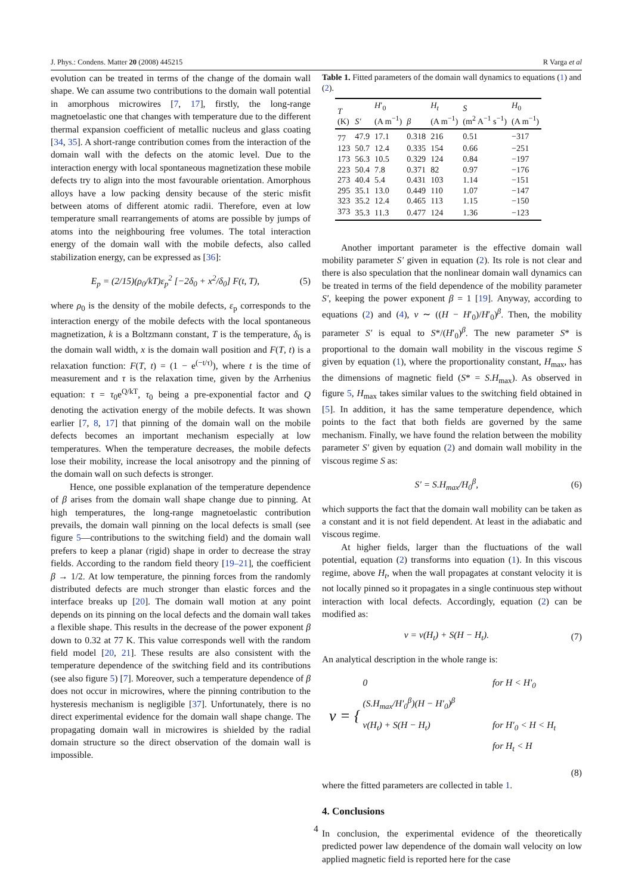J. Phys.: Condens. Matter 20 (2008) 445215 R Varga et al
evolution can be treated in terms of the change of the domain wall shape. We can assume two contributions to the domain wall potential in amorphous microwires [7, 17], firstly, the long-range magnetoelastic one that changes with temperature due to the different thermal expansion coefficient of metallic nucleus and glass coating [34, 35]. A short-range contribution comes from the interaction of the domain wall with the defects on the atomic level. Due to the interaction energy with local spontaneous magnetization these mobile defects try to align into the most favourable orientation. Amorphous alloys have a low packing density because of the steric misfit between atoms of different atomic radii. Therefore, even at low temperature small rearrangements of atoms are possible by jumps of atoms into the neighbouring free volumes. The total interaction energy of the domain wall with the mobile defects, also called stabilization energy, can be expressed as [36]:
E<sub>p</sub> = (2/15)(ρ<sub>0</sub>/kT)ε<sub>p</sub><sup>2</sup> [−2δ<sub>0</sub> + x<sup>2</sup>/δ<sub>0</sub>] F(t, T), (5)
where ρ<sub>0</sub> is the density of the mobile defects, ε<sub>p</sub> corresponds to the interaction energy of the mobile defects with the local spontaneous magnetization, k is a Boltzmann constant, T is the temperature, δ<sub>0</sub> is the domain wall width, x is the domain wall position and F(T, t) is a relaxation function: F(T, t) = (1 − e<sup>(−t/τ)</sup>), where t is the time of measurement and τ is the relaxation time, given by the Arrhenius equation: τ = τ<sub>0</sub>e<sup>Q/kT</sup>, τ<sub>0</sub> being a pre-exponential factor and Q denoting the activation energy of the mobile defects. It was shown earlier [7, 8, 17] that pinning of the domain wall on the mobile defects becomes an important mechanism especially at low temperatures. When the temperature decreases, the mobile defects lose their mobility, increase the local anisotropy and the pinning of the domain wall on such defects is stronger.
Hence, one possible explanation of the temperature dependence of β arises from the domain wall shape change due to pinning. At high temperatures, the long-range magnetoelastic contribution prevails, the domain wall pinning on the local defects is small (see figure 5—contributions to the switching field) and the domain wall prefers to keep a planar (rigid) shape in order to decrease the stray fields. According to the random field theory [19–21], the coefficient β → 1/2. At low temperature, the pinning forces from the randomly distributed defects are much stronger than elastic forces and the interface breaks up [20]. The domain wall motion at any point depends on its pinning on the local defects and the domain wall takes a flexible shape. This results in the decrease of the power exponent β down to 0.32 at 77 K. This value corresponds well with the random field model [20, 21]. These results are also consistent with the temperature dependence of the switching field and its contributions (see also figure 5) [7]. Moreover, such a temperature dependence of β does not occur in microwires, where the pinning contribution to the hysteresis mechanism is negligible [37]. Unfortunately, there is no direct experimental evidence for the domain wall shape change. The propagating domain wall in microwires is shielded by the radial domain structure so the direct observation of the domain wall is impossible.
Table 1. Fitted parameters of the domain wall dynamics to equations (1) and (2).
| T (K) | S′ | H ′<sub>0</sub> (A m<sup>−1</sup>) | β | H<sub>t</sub> (A m<sup>−1</sup>) | S (m<sup>2</sup> A<sup>−1</sup> s<sup>−1</sup>) | H<sub>0</sub> (A m<sup>−1</sup>) |
| --- | --- | --- | --- | --- | --- | --- |
| 77 | 47.9 | 17.1 | 0.318 | 216 | 0.51 | −317 |
| 123 | 50.7 | 12.4 | 0.335 | 154 | 0.66 | −251 |
| 173 | 56.3 | 10.5 | 0.329 | 124 | 0.84 | −197 |
| 223 | 50.4 | 7.8 | 0.371 | 82 | 0.97 | −176 |
| 273 | 40.4 | 5.4 | 0.431 | 103 | 1.14 | −151 |
| 295 | 35.1 | 13.0 | 0.449 | 110 | 1.07 | −147 |
| 323 | 35.2 | 12.4 | 0.465 | 113 | 1.15 | −150 |
| 373 | 35.3 | 11.3 | 0.477 | 124 | 1.36 | −123 |
Another important parameter is the effective domain wall mobility parameter S′ given in equation (2). Its role is not clear and there is also speculation that the nonlinear domain wall dynamics can be treated in terms of the field dependence of the mobility parameter S′, keeping the power exponent β = 1 [19]. Anyway, according to equations (2) and (4), v ∼ ((H − H′<sub>0</sub>)/H′<sub>0</sub>)<sup>β</sup>. Then, the mobility parameter S′ is equal to S*/(H′<sub>0</sub>)<sup>β</sup>. The new parameter S* is proportional to the domain wall mobility in the viscous regime S given by equation (1), where the proportionality constant, H<sub>max</sub>, has the dimensions of magnetic field (S* = S.H<sub>max</sub>). As observed in figure 5, H<sub>max</sub> takes similar values to the switching field obtained in [5]. In addition, it has the same temperature dependence, which points to the fact that both fields are governed by the same mechanism. Finally, we have found the relation between the mobility parameter S′ given by equation (2) and domain wall mobility in the viscous regime S as:
S′ = S.H<sub>max</sub>/H<sub>0</sub><sup>β</sup>, (6)
which supports the fact that the domain wall mobility can be taken as a constant and it is not field dependent. At least in the adiabatic and viscous regime.
At higher fields, larger than the fluctuations of the wall potential, equation (2) transforms into equation (1). In this viscous regime, above H<sub>t</sub>, when the wall propagates at constant velocity it is not locally pinned so it propagates in a single continuous step without interaction with local defects. Accordingly, equation (2) can be modified as:
v = v(H<sub>t</sub>) + S(H − H<sub>t</sub>). (7)
An analytical description in the whole range is:
v = {
0 for H < H′<sub>0</sub>
(S.H<sub>max</sub>/H′<sub>0</sub><sup>β</sup>)(H − H′<sub>0</sub>)<sup>β</sup> for H′<sub>0</sub> < H < H<sub>t</sub>
v(H<sub>t</sub>) + S(H − H<sub>t</sub>) for H<sub>t</sub> < H
(8)
where the fitted parameters are collected in table 1.
4. Conclusions
In conclusion, the experimental evidence of the theoretically predicted power law dependence of the domain wall velocity on low applied magnetic field is reported here for the case
4